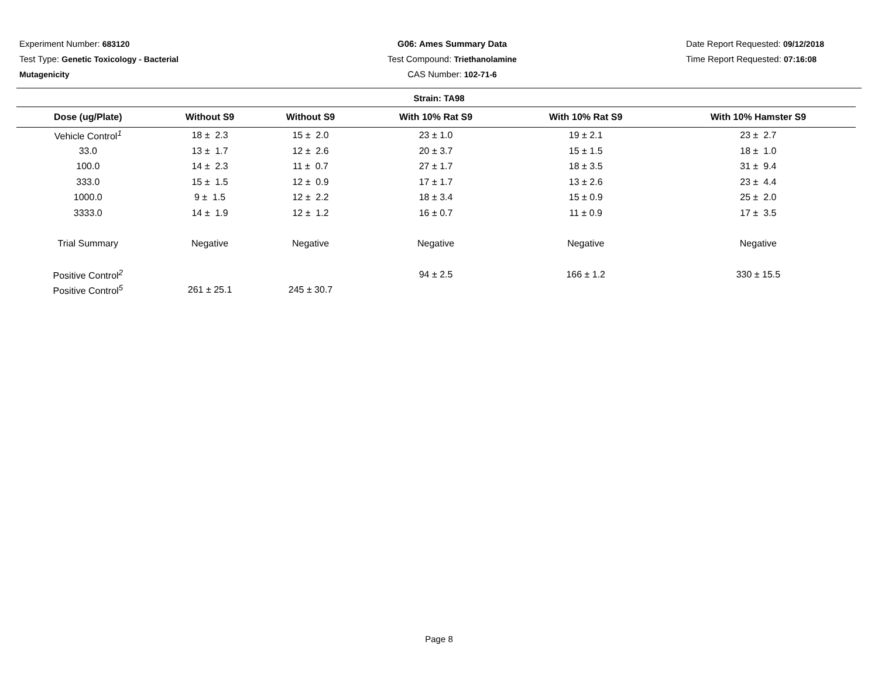Experiment Number: 683120
Test Type: Genetic Toxicology - Bacterial Mutagenicity
G06: Ames Summary Data
Test Compound: Triethanolamine
CAS Number: 102-71-6
Date Report Requested: 09/12/2018
Time Report Requested: 07:16:08
Strain: TA98
| Dose (ug/Plate) | Without S9 | Without S9 | With 10% Rat S9 | With 10% Rat S9 | With 10% Hamster S9 |
| --- | --- | --- | --- | --- | --- |
| Vehicle Control<sup>1</sup> | 18 ± 2.3 | 15 ± 2.0 | 23 ± 1.0 | 19 ± 2.1 | 23 ± 2.7 |
| 33.0 | 13 ± 1.7 | 12 ± 2.6 | 20 ± 3.7 | 15 ± 1.5 | 18 ± 1.0 |
| 100.0 | 14 ± 2.3 | 11 ± 0.7 | 27 ± 1.7 | 18 ± 3.5 | 31 ± 9.4 |
| 333.0 | 15 ± 1.5 | 12 ± 0.9 | 17 ± 1.7 | 13 ± 2.6 | 23 ± 4.4 |
| 1000.0 | 9 ± 1.5 | 12 ± 2.2 | 18 ± 3.4 | 15 ± 0.9 | 25 ± 2.0 |
| 3333.0 | 14 ± 1.9 | 12 ± 1.2 | 16 ± 0.7 | 11 ± 0.9 | 17 ± 3.5 |
| Trial Summary | Negative | Negative | Negative | Negative | Negative |
| Positive Control<sup>2</sup> | | | 94 ± 2.5 | 166 ± 1.2 | 330 ± 15.5 |
| Positive Control<sup>5</sup> | 261 ± 25.1 | 245 ± 30.7 | | | |
Page 8